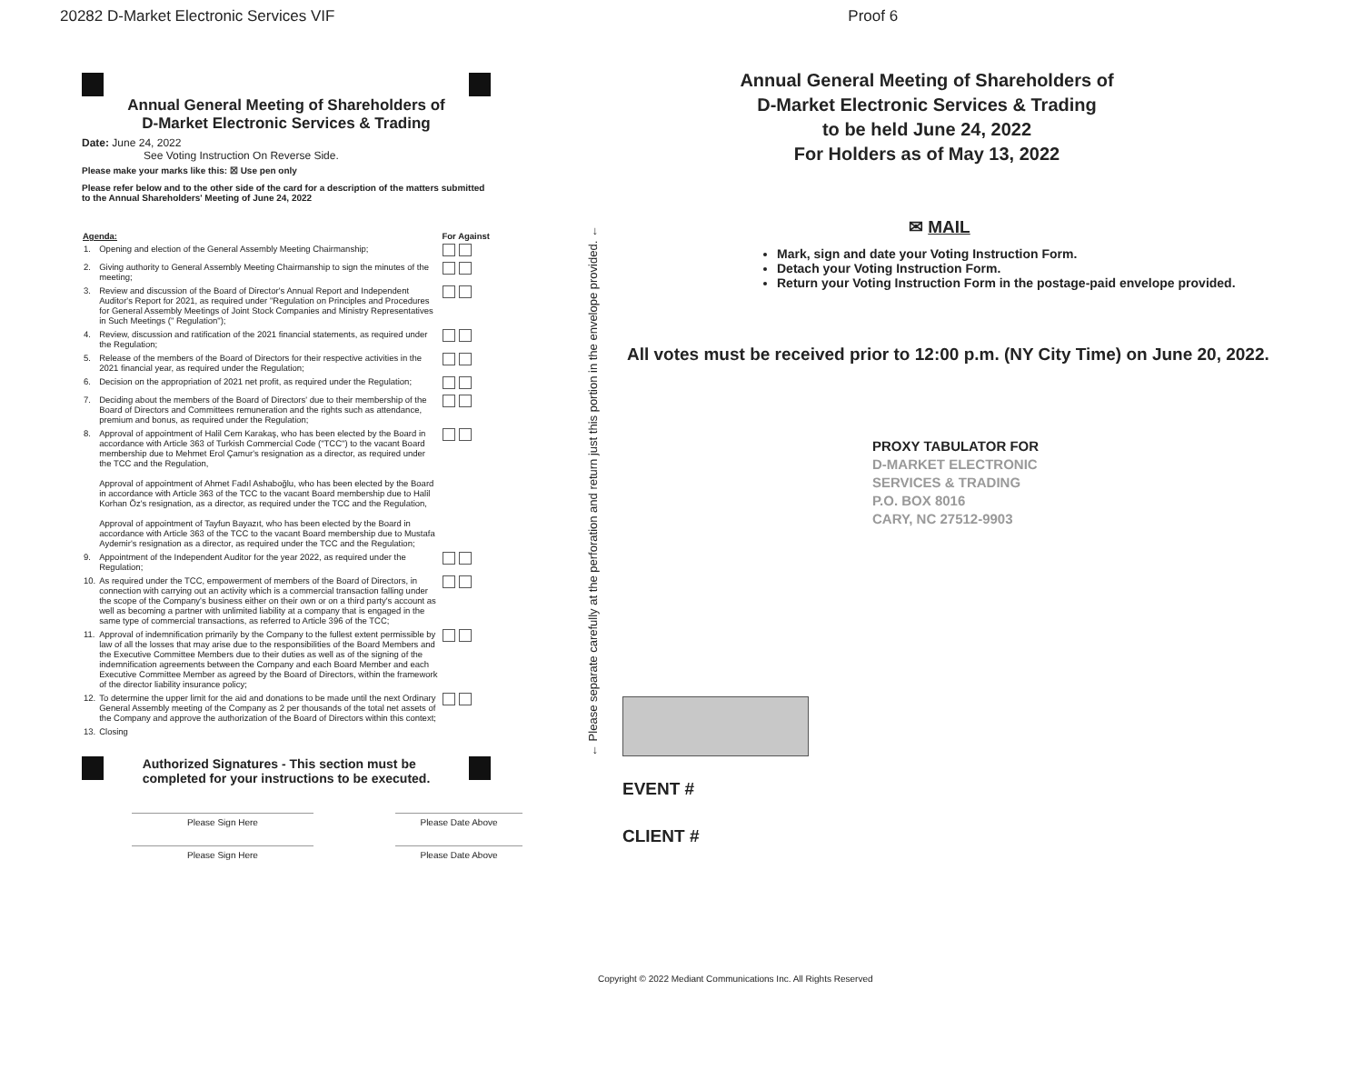20282 D-Market Electronic Services VIF Proof 6
Annual General Meeting of Shareholders of
D-Market Electronic Services & Trading
Date: June 24, 2022
See Voting Instruction On Reverse Side.
Please make your marks like this: ☒ Use pen only
Please refer below and to the other side of the card for a description of the matters submitted to the Annual Shareholders' Meeting of June 24, 2022
| Agenda: | | For | Against |
| --- | --- | --- | --- |
| 1. | Opening and election of the General Assembly Meeting Chairmanship; | | |
| 2. | Giving authority to General Assembly Meeting Chairmanship to sign the minutes of the meeting; | | |
| 3. | Review and discussion of the Board of Director's Annual Report and Independent Auditor's Report for 2021, as required under "Regulation on Principles and Procedures for General Assembly Meetings of Joint Stock Companies and Ministry Representatives in Such Meetings (" Regulation"); | | |
| 4. | Review, discussion and ratification of the 2021 financial statements, as required under the Regulation; | | |
| 5. | Release of the members of the Board of Directors for their respective activities in the 2021 financial year, as required under the Regulation; | | |
| 6. | Decision on the appropriation of 2021 net profit, as required under the Regulation; | | |
| 7. | Deciding about the members of the Board of Directors' due to their membership of the Board of Directors and Committees remuneration and the rights such as attendance, premium and bonus, as required under the Regulation; | | |
| 8. | Approval of appointment of Halil Cem Karakaş, who has been elected by the Board in accordance with Article 363 of Turkish Commercial Code ("TCC") to the vacant Board membership due to Mehmet Erol Çamur's resignation as a director, as required under the TCC and the Regulation, Approval of appointment of Ahmet Fadıl Ashaboğlu, who has been elected by the Board in accordance with Article 363 of the TCC to the vacant Board membership due to Halil Korhan Öz's resignation, as a director, as required under the TCC and the Regulation, Approval of appointment of Tayfun Bayazıt, who has been elected by the Board in accordance with Article 363 of the TCC to the vacant Board membership due to Mustafa Aydemir's resignation as a director, as required under the TCC and the Regulation; | | |
| 9. | Appointment of the Independent Auditor for the year 2022, as required under the Regulation; | | |
| 10. | As required under the TCC, empowerment of members of the Board of Directors, in connection with carrying out an activity which is a commercial transaction falling under the scope of the Company's business either on their own or on a third party's account as well as becoming a partner with unlimited liability at a company that is engaged in the same type of commercial transactions, as referred to Article 396 of the TCC; | | |
| 11. | Approval of indemnification primarily by the Company to the fullest extent permissible by law of all the losses that may arise due to the responsibilities of the Board Members and the Executive Committee Members due to their duties as well as of the signing of the indemnification agreements between the Company and each Board Member and each Executive Committee Member as agreed by the Board of Directors, within the framework of the director liability insurance policy; | | |
| 12. | To determine the upper limit for the aid and donations to be made until the next Ordinary General Assembly meeting of the Company as 2 per thousands of the total net assets of the Company and approve the authorization of the Board of Directors within this context; | | |
| 13. | Closing | | |
Authorized Signatures - This section must be
completed for your instructions to be executed.
Please Sign Here Please Date Above
Please Sign Here Please Date Above
← Please separate carefully at the perforation and return just this portion in the envelope provided. ←
Annual General Meeting of Shareholders of
D-Market Electronic Services & Trading
to be held June 24, 2022
For Holders as of May 13, 2022
✉ MAIL
Mark, sign and date your Voting Instruction Form.
Detach your Voting Instruction Form.
Return your Voting Instruction Form in the postage-paid envelope provided.
All votes must be received prior to 12:00 p.m. (NY City Time) on June 20, 2022.
PROXY TABULATOR FOR
D-MARKET ELECTRONIC
SERVICES & TRADING
P.O. BOX 8016
CARY, NC 27512-9903
EVENT #
CLIENT #
Copyright © 2022 Mediant Communications Inc. All Rights Reserved